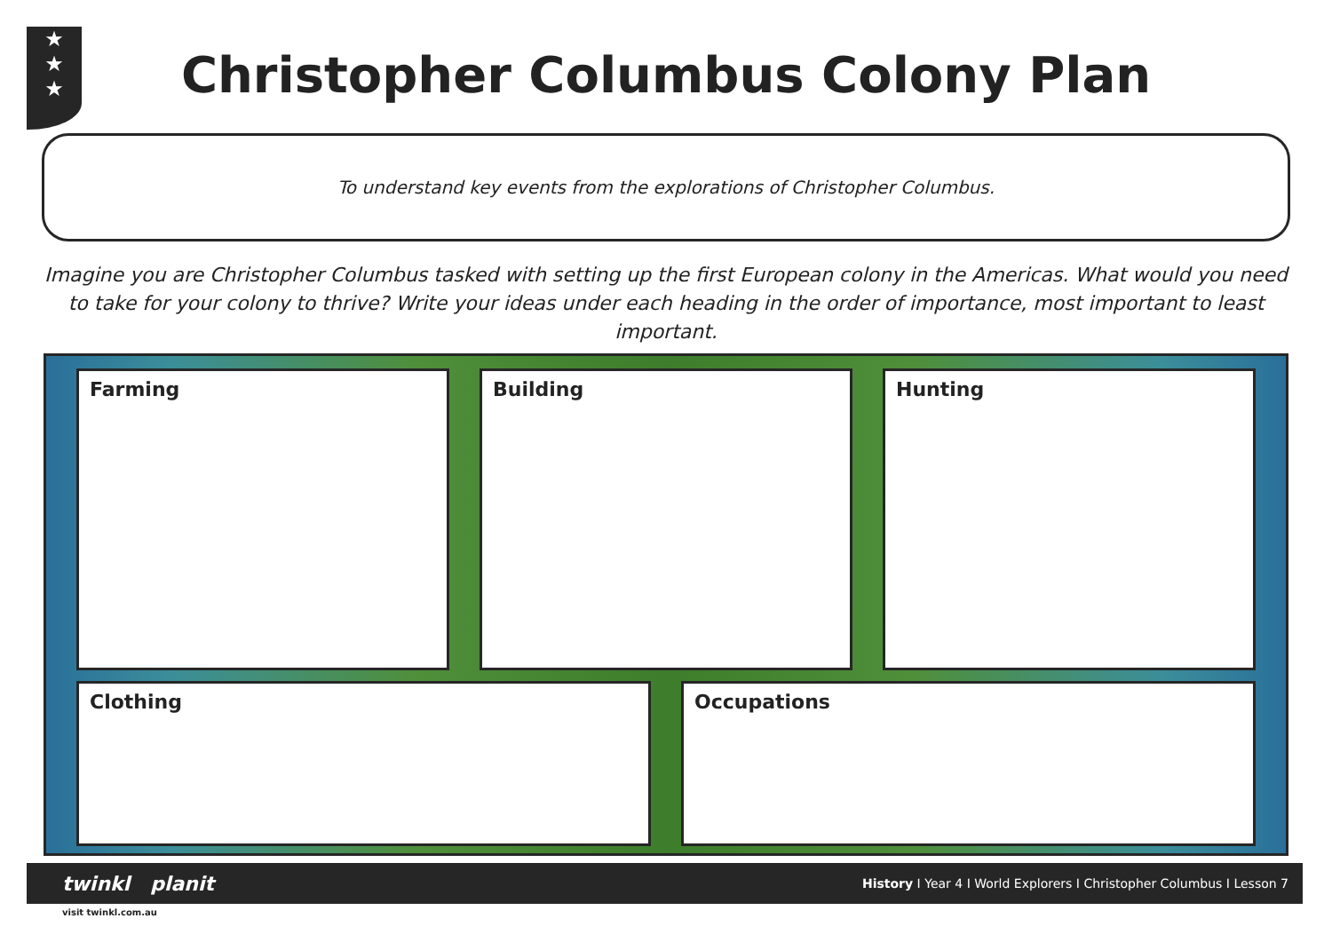★
★
★
Christopher Columbus Colony Plan
To understand key events from the explorations of Christopher Columbus.
Imagine you are Christopher Columbus tasked with setting up the first European colony in the Americas. What would you need to take for your colony to thrive? Write your ideas under each heading in the order of importance, most important to least important.
Farming Building Hunting
Clothing Occupations
twinkl planit History I Year 4 I World Explorers I Christopher Columbus I Lesson 7
visit twinkl.com.au